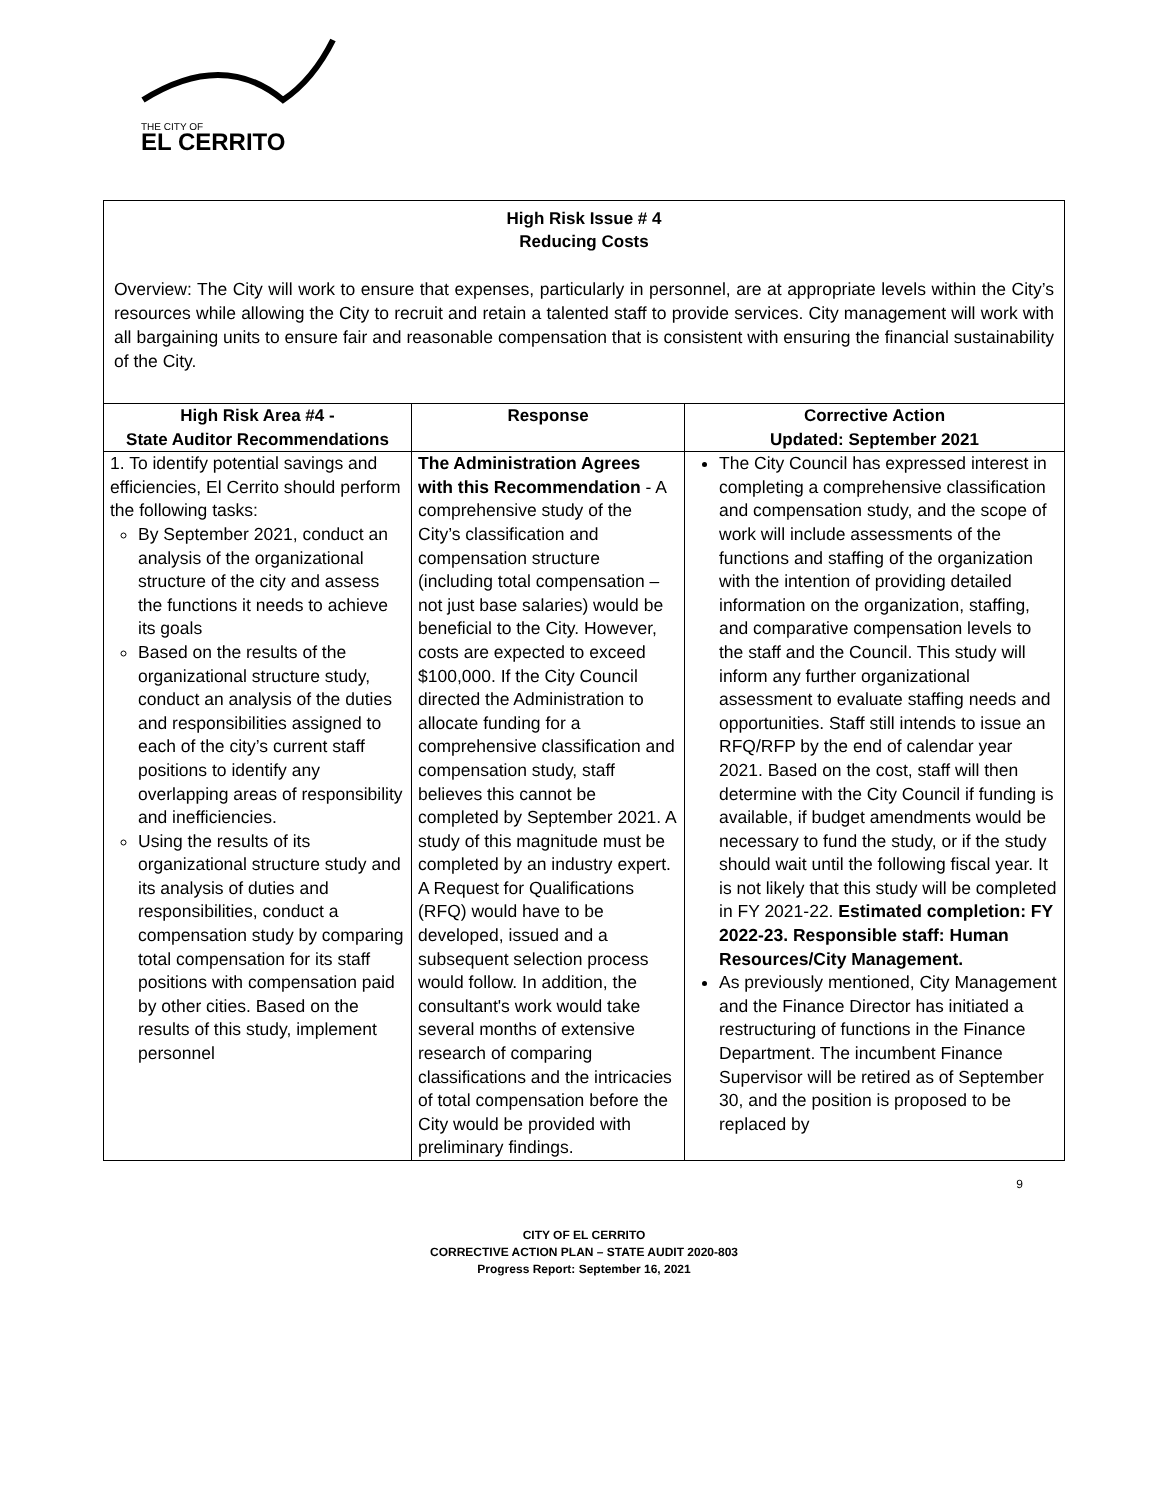THE CITY OF
EL CERRITO
High Risk Issue # 4
Reducing Costs
Overview: The City will work to ensure that expenses, particularly in personnel, are at appropriate levels within the City’s resources while allowing the City to recruit and retain a talented staff to provide services. City management will work with all bargaining units to ensure fair and reasonable compensation that is consistent with ensuring the financial sustainability of the City.
| High Risk Area #4 - State Auditor Recommendations | Response | Corrective Action Updated: September 2021 |
| --- | --- | --- |
| 1. To identify potential savings and efficiencies, El Cerrito should perform the following tasks: By September 2021, conduct an analysis of the organizational structure of the city and assess the functions it needs to achieve its goals Based on the results of the organizational structure study, conduct an analysis of the duties and responsibilities assigned to each of the city’s current staff positions to identify any overlapping areas of responsibility and inefficiencies. Using the results of its organizational structure study and its analysis of duties and responsibilities, conduct a compensation study by comparing total compensation for its staff positions with compensation paid by other cities. Based on the results of this study, implement personnel | The Administration Agrees with this Recommendation - A comprehensive study of the City’s classification and compensation structure (including total compensation – not just base salaries) would be beneficial to the City. However, costs are expected to exceed $100,000. If the City Council directed the Administration to allocate funding for a comprehensive classification and compensation study, staff believes this cannot be completed by September 2021. A study of this magnitude must be completed by an industry expert. A Request for Qualifications (RFQ) would have to be developed, issued and a subsequent selection process would follow. In addition, the consultant's work would take several months of extensive research of comparing classifications and the intricacies of total compensation before the City would be provided with preliminary findings. | The City Council has expressed interest in completing a comprehensive classification and compensation study, and the scope of work will include assessments of the functions and staffing of the organization with the intention of providing detailed information on the organization, staffing, and comparative compensation levels to the staff and the Council. This study will inform any further organizational assessment to evaluate staffing needs and opportunities. Staff still intends to issue an RFQ/RFP by the end of calendar year 2021. Based on the cost, staff will then determine with the City Council if funding is available, if budget amendments would be necessary to fund the study, or if the study should wait until the following fiscal year. It is not likely that this study will be completed in FY 2021-22. Estimated completion: FY 2022-23. Responsible staff: Human Resources/City Management. As previously mentioned, City Management and the Finance Director has initiated a restructuring of functions in the Finance Department. The incumbent Finance Supervisor will be retired as of September 30, and the position is proposed to be replaced by |
9
CITY OF EL CERRITO
CORRECTIVE ACTION PLAN – STATE AUDIT 2020-803
Progress Report: September 16, 2021